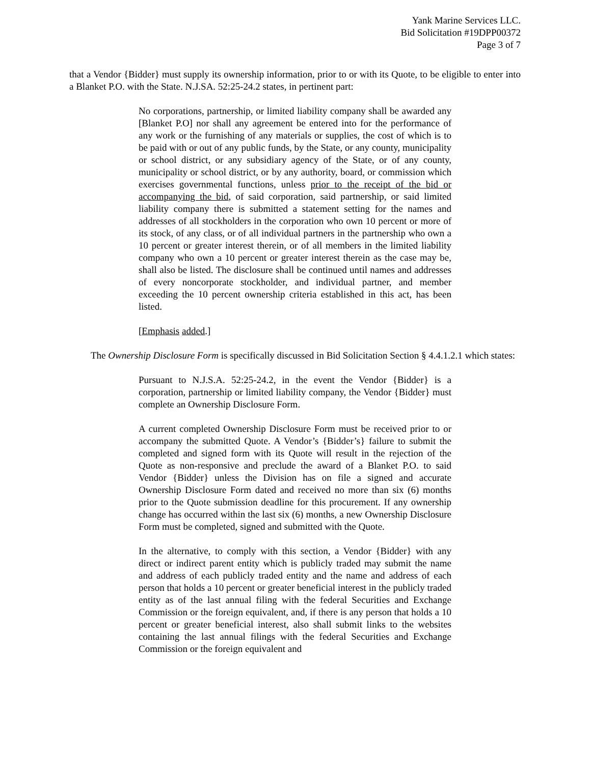Yank Marine Services LLC.
Bid Solicitation #19DPP00372
Page 3 of 7
that a Vendor {Bidder} must supply its ownership information, prior to or with its Quote, to be eligible to enter into a Blanket P.O. with the State. N.J.SA. 52:25-24.2 states, in pertinent part:
No corporations, partnership, or limited liability company shall be awarded any [Blanket P.O] nor shall any agreement be entered into for the performance of any work or the furnishing of any materials or supplies, the cost of which is to be paid with or out of any public funds, by the State, or any county, municipality or school district, or any subsidiary agency of the State, or of any county, municipality or school district, or by any authority, board, or commission which exercises governmental functions, unless prior to the receipt of the bid or accompanying the bid, of said corporation, said partnership, or said limited liability company there is submitted a statement setting for the names and addresses of all stockholders in the corporation who own 10 percent or more of its stock, of any class, or of all individual partners in the partnership who own a 10 percent or greater interest therein, or of all members in the limited liability company who own a 10 percent or greater interest therein as the case may be, shall also be listed. The disclosure shall be continued until names and addresses of every noncorporate stockholder, and individual partner, and member exceeding the 10 percent ownership criteria established in this act, has been listed.
[Emphasis added.]
The Ownership Disclosure Form is specifically discussed in Bid Solicitation Section § 4.4.1.2.1 which states:
Pursuant to N.J.S.A. 52:25-24.2, in the event the Vendor {Bidder} is a corporation, partnership or limited liability company, the Vendor {Bidder} must complete an Ownership Disclosure Form.
A current completed Ownership Disclosure Form must be received prior to or accompany the submitted Quote. A Vendor’s {Bidder’s} failure to submit the completed and signed form with its Quote will result in the rejection of the Quote as non-responsive and preclude the award of a Blanket P.O. to said Vendor {Bidder} unless the Division has on file a signed and accurate Ownership Disclosure Form dated and received no more than six (6) months prior to the Quote submission deadline for this procurement. If any ownership change has occurred within the last six (6) months, a new Ownership Disclosure Form must be completed, signed and submitted with the Quote.
In the alternative, to comply with this section, a Vendor {Bidder} with any direct or indirect parent entity which is publicly traded may submit the name and address of each publicly traded entity and the name and address of each person that holds a 10 percent or greater beneficial interest in the publicly traded entity as of the last annual filing with the federal Securities and Exchange Commission or the foreign equivalent, and, if there is any person that holds a 10 percent or greater beneficial interest, also shall submit links to the websites containing the last annual filings with the federal Securities and Exchange Commission or the foreign equivalent and